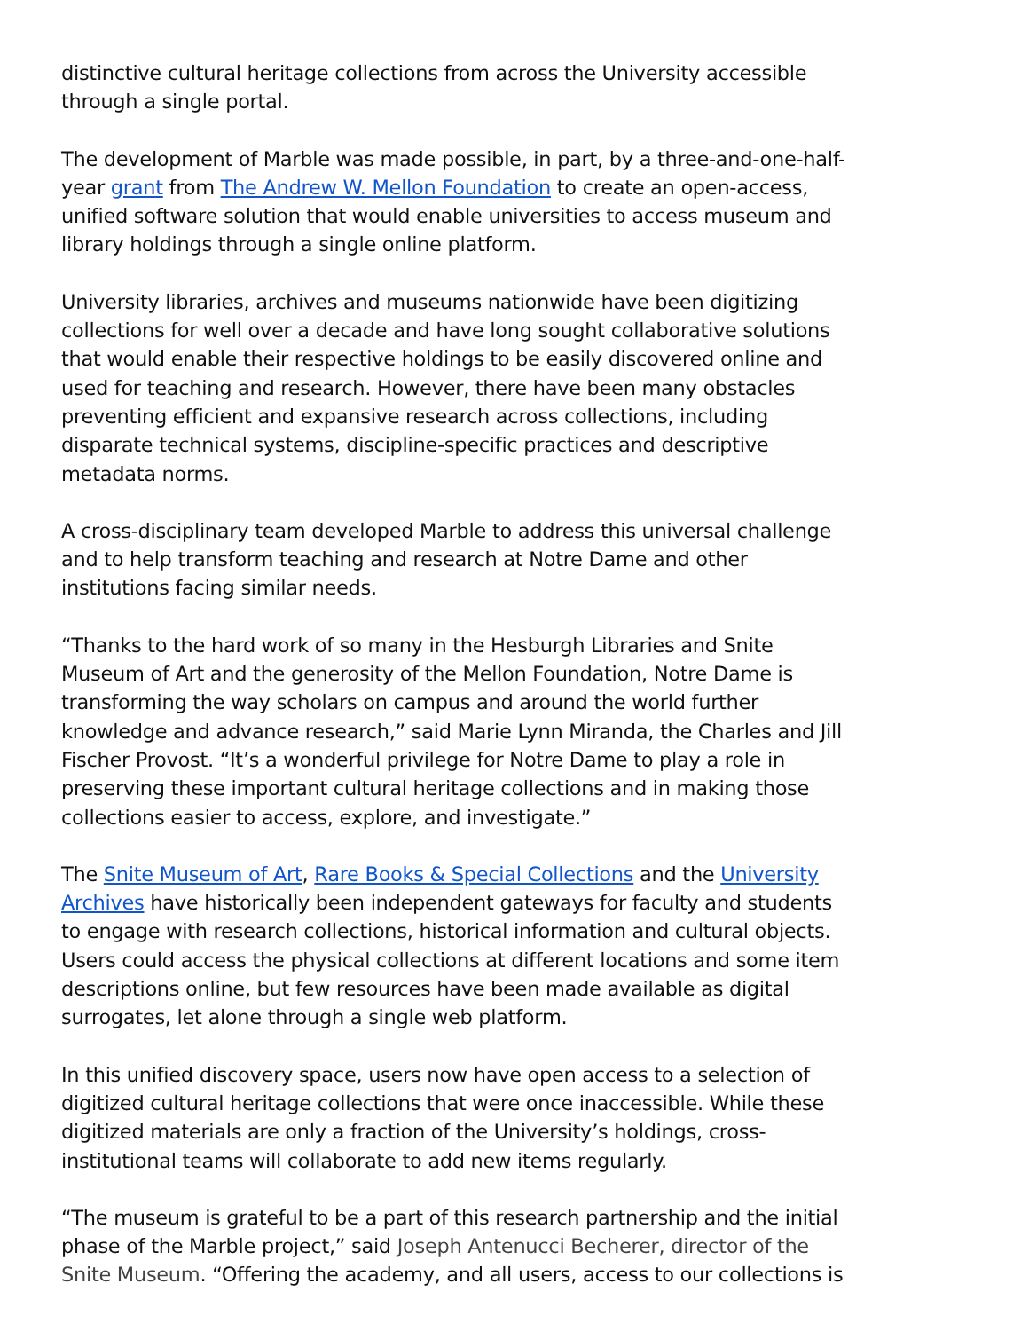distinctive cultural heritage collections from across the University accessible through a single portal.
The development of Marble was made possible, in part, by a three-and-one-half-year grant from The Andrew W. Mellon Foundation to create an open-access, unified software solution that would enable universities to access museum and library holdings through a single online platform.
University libraries, archives and museums nationwide have been digitizing collections for well over a decade and have long sought collaborative solutions that would enable their respective holdings to be easily discovered online and used for teaching and research. However, there have been many obstacles preventing efficient and expansive research across collections, including disparate technical systems, discipline-specific practices and descriptive metadata norms.
A cross-disciplinary team developed Marble to address this universal challenge and to help transform teaching and research at Notre Dame and other institutions facing similar needs.
“Thanks to the hard work of so many in the Hesburgh Libraries and Snite Museum of Art and the generosity of the Mellon Foundation, Notre Dame is transforming the way scholars on campus and around the world further knowledge and advance research,” said Marie Lynn Miranda, the Charles and Jill Fischer Provost. “It’s a wonderful privilege for Notre Dame to play a role in preserving these important cultural heritage collections and in making those collections easier to access, explore, and investigate.”
The Snite Museum of Art, Rare Books & Special Collections and the University Archives have historically been independent gateways for faculty and students to engage with research collections, historical information and cultural objects. Users could access the physical collections at different locations and some item descriptions online, but few resources have been made available as digital surrogates, let alone through a single web platform.
In this unified discovery space, users now have open access to a selection of digitized cultural heritage collections that were once inaccessible. While these digitized materials are only a fraction of the University’s holdings, cross-institutional teams will collaborate to add new items regularly.
“The museum is grateful to be a part of this research partnership and the initial phase of the Marble project,” said Joseph Antenucci Becherer, director of the Snite Museum. “Offering the academy, and all users, access to our collections is